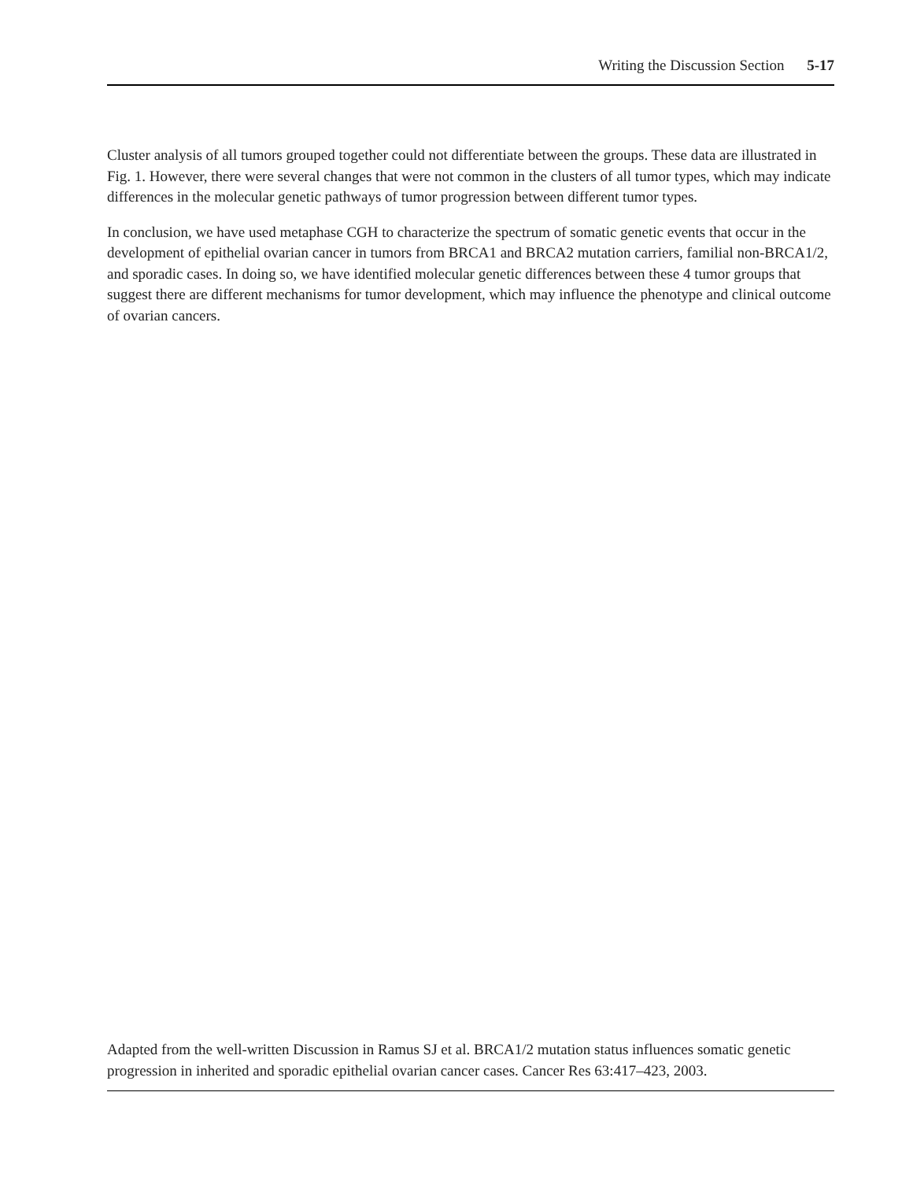Writing the Discussion Section 5-17
Cluster analysis of all tumors grouped together could not differentiate between the groups. These data are illustrated in Fig. 1. However, there were several changes that were not common in the clusters of all tumor types, which may indicate differences in the molecular genetic pathways of tumor progression between different tumor types.
In conclusion, we have used metaphase CGH to characterize the spectrum of somatic genetic events that occur in the development of epithelial ovarian cancer in tumors from BRCA1 and BRCA2 mutation carriers, familial non-BRCA1/2, and sporadic cases. In doing so, we have identified molecular genetic differences between these 4 tumor groups that suggest there are different mechanisms for tumor development, which may influence the phenotype and clinical outcome of ovarian cancers.
Adapted from the well-written Discussion in Ramus SJ et al. BRCA1/2 mutation status influences somatic genetic progression in inherited and sporadic epithelial ovarian cancer cases. Cancer Res 63:417–423, 2003.